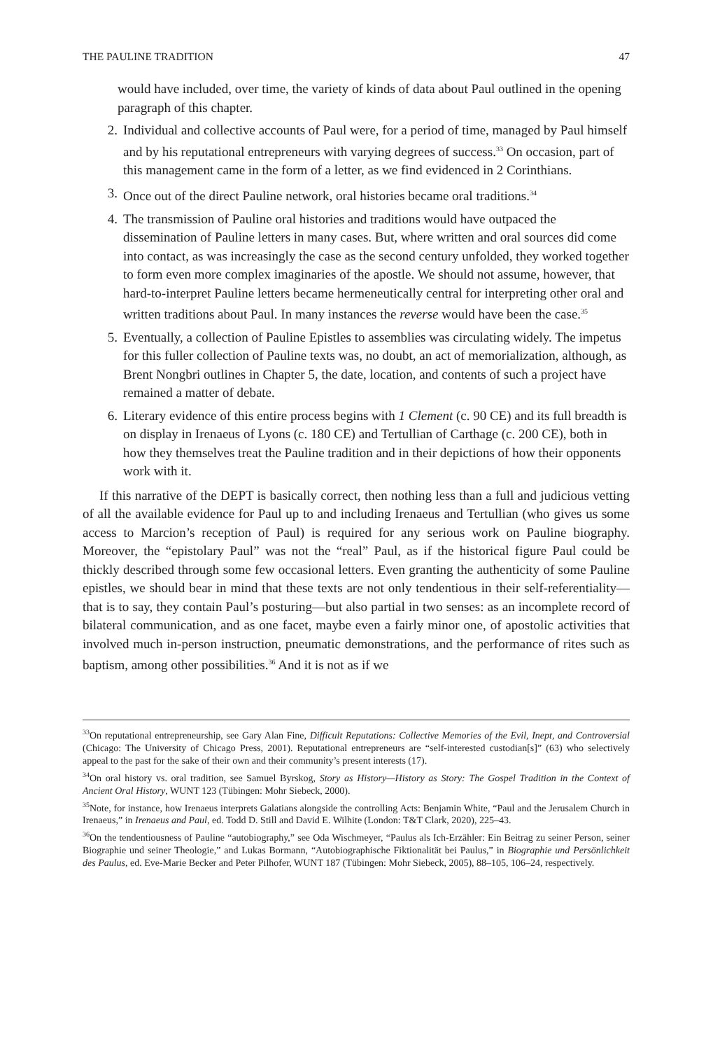THE PAULINE TRADITION 47
would have included, over time, the variety of kinds of data about Paul outlined in the opening paragraph of this chapter.
2. Individual and collective accounts of Paul were, for a period of time, managed by Paul himself and by his reputational entrepreneurs with varying degrees of success.<sup>33</sup> On occasion, part of this management came in the form of a letter, as we find evidenced in 2 Corinthians.
3. Once out of the direct Pauline network, oral histories became oral traditions.<sup>34</sup>
4. The transmission of Pauline oral histories and traditions would have outpaced the dissemination of Pauline letters in many cases. But, where written and oral sources did come into contact, as was increasingly the case as the second century unfolded, they worked together to form even more complex imaginaries of the apostle. We should not assume, however, that hard-to-interpret Pauline letters became hermeneutically central for interpreting other oral and written traditions about Paul. In many instances the reverse would have been the case.<sup>35</sup>
5. Eventually, a collection of Pauline Epistles to assemblies was circulating widely. The impetus for this fuller collection of Pauline texts was, no doubt, an act of memorialization, although, as Brent Nongbri outlines in Chapter 5, the date, location, and contents of such a project have remained a matter of debate.
6. Literary evidence of this entire process begins with 1 Clement (c. 90 CE) and its full breadth is on display in Irenaeus of Lyons (c. 180 CE) and Tertullian of Carthage (c. 200 CE), both in how they themselves treat the Pauline tradition and in their depictions of how their opponents work with it.
If this narrative of the DEPT is basically correct, then nothing less than a full and judicious vetting of all the available evidence for Paul up to and including Irenaeus and Tertullian (who gives us some access to Marcion’s reception of Paul) is required for any serious work on Pauline biography. Moreover, the “epistolary Paul” was not the “real” Paul, as if the historical figure Paul could be thickly described through some few occasional letters. Even granting the authenticity of some Pauline epistles, we should bear in mind that these texts are not only tendentious in their self-referentiality—that is to say, they contain Paul’s posturing—but also partial in two senses: as an incomplete record of bilateral communication, and as one facet, maybe even a fairly minor one, of apostolic activities that involved much in-person instruction, pneumatic demonstrations, and the performance of rites such as baptism, among other possibilities.<sup>36</sup> And it is not as if we
<sup>33</sup> On reputational entrepreneurship, see Gary Alan Fine, Difficult Reputations: Collective Memories of the Evil, Inept, and Controversial (Chicago: The University of Chicago Press, 2001). Reputational entrepreneurs are “self-interested custodian[s]” (63) who selectively appeal to the past for the sake of their own and their community’s present interests (17).
<sup>34</sup> On oral history vs. oral tradition, see Samuel Byrskog, Story as History—History as Story: The Gospel Tradition in the Context of Ancient Oral History, WUNT 123 (Tübingen: Mohr Siebeck, 2000).
<sup>35</sup> Note, for instance, how Irenaeus interprets Galatians alongside the controlling Acts: Benjamin White, “Paul and the Jerusalem Church in Irenaeus,” in Irenaeus and Paul, ed. Todd D. Still and David E. Wilhite (London: T&T Clark, 2020), 225–43.
<sup>36</sup> On the tendentiousness of Pauline “autobiography,” see Oda Wischmeyer, “Paulus als Ich-Erzähler: Ein Beitrag zu seiner Person, seiner Biographie und seiner Theologie,” and Lukas Bormann, “Autobiographische Fiktionalität bei Paulus,” in Biographie und Persönlichkeit des Paulus, ed. Eve-Marie Becker and Peter Pilhofer, WUNT 187 (Tübingen: Mohr Siebeck, 2005), 88–105, 106–24, respectively.